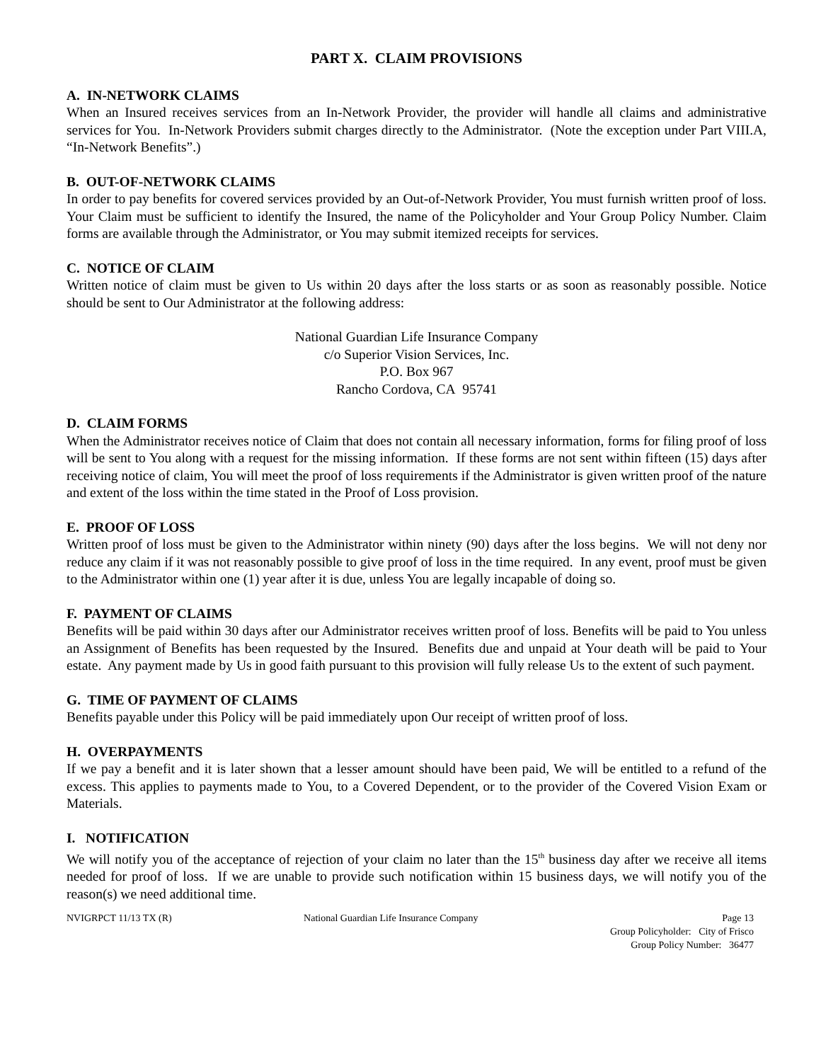PART X. CLAIM PROVISIONS
A. IN-NETWORK CLAIMS
When an Insured receives services from an In-Network Provider, the provider will handle all claims and administrative services for You. In-Network Providers submit charges directly to the Administrator. (Note the exception under Part VIII.A, “In-Network Benefits”.)
B. OUT-OF-NETWORK CLAIMS
In order to pay benefits for covered services provided by an Out-of-Network Provider, You must furnish written proof of loss. Your Claim must be sufficient to identify the Insured, the name of the Policyholder and Your Group Policy Number. Claim forms are available through the Administrator, or You may submit itemized receipts for services.
C. NOTICE OF CLAIM
Written notice of claim must be given to Us within 20 days after the loss starts or as soon as reasonably possible. Notice should be sent to Our Administrator at the following address:
National Guardian Life Insurance Company
c/o Superior Vision Services, Inc.
P.O. Box 967
Rancho Cordova, CA 95741
D. CLAIM FORMS
When the Administrator receives notice of Claim that does not contain all necessary information, forms for filing proof of loss will be sent to You along with a request for the missing information. If these forms are not sent within fifteen (15) days after receiving notice of claim, You will meet the proof of loss requirements if the Administrator is given written proof of the nature and extent of the loss within the time stated in the Proof of Loss provision.
E. PROOF OF LOSS
Written proof of loss must be given to the Administrator within ninety (90) days after the loss begins. We will not deny nor reduce any claim if it was not reasonably possible to give proof of loss in the time required. In any event, proof must be given to the Administrator within one (1) year after it is due, unless You are legally incapable of doing so.
F. PAYMENT OF CLAIMS
Benefits will be paid within 30 days after our Administrator receives written proof of loss. Benefits will be paid to You unless an Assignment of Benefits has been requested by the Insured. Benefits due and unpaid at Your death will be paid to Your estate. Any payment made by Us in good faith pursuant to this provision will fully release Us to the extent of such payment.
G. TIME OF PAYMENT OF CLAIMS
Benefits payable under this Policy will be paid immediately upon Our receipt of written proof of loss.
H. OVERPAYMENTS
If we pay a benefit and it is later shown that a lesser amount should have been paid, We will be entitled to a refund of the excess. This applies to payments made to You, to a Covered Dependent, or to the provider of the Covered Vision Exam or Materials.
I. NOTIFICATION
We will notify you of the acceptance of rejection of your claim no later than the 15<sup>th</sup> business day after we receive all items needed for proof of loss. If we are unable to provide such notification within 15 business days, we will notify you of the reason(s) we need additional time.
NVIGRPCT 11/13 TX (R) National Guardian Life Insurance Company
Page 13
Group Policyholder: City of Frisco
Group Policy Number: 36477